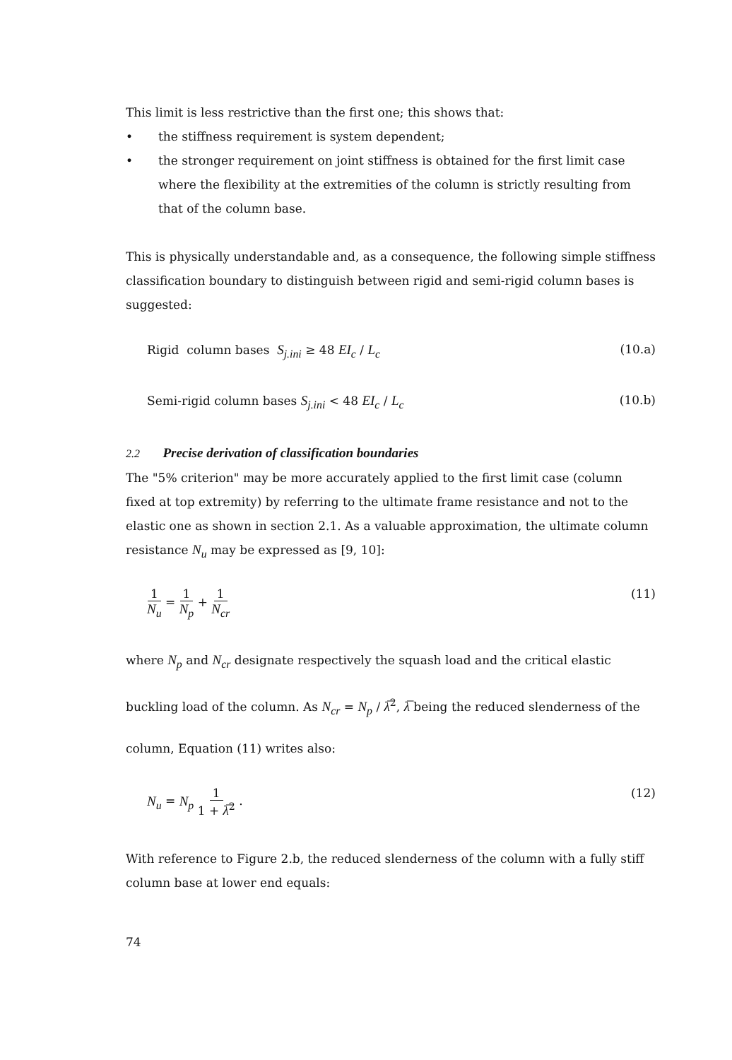This limit is less restrictive than the first one; this shows that:
• the stiffness requirement is system dependent;
• the stronger requirement on joint stiffness is obtained for the first limit case where the flexibility at the extremities of the column is strictly resulting from that of the column base.
This is physically understandable and, as a consequence, the following simple stiffness classification boundary to distinguish between rigid and semi-rigid column bases is suggested:
Rigid column bases S<sub>j.ini</sub> ≥ 48 EI<sub>c</sub> / L<sub>c</sub> (10.a)
Semi-rigid column bases S<sub>j.ini</sub> < 48 EI<sub>c</sub> / L<sub>c</sub> (10.b)
2.2 Precise derivation of classification boundaries
The "5% criterion" may be more accurately applied to the first limit case (column fixed at top extremity) by referring to the ultimate frame resistance and not to the elastic one as shown in section 2.1. As a valuable approximation, the ultimate column resistance N<sub>u</sub> may be expressed as [9, 10]:
1 N<sub>u</sub> = 1 N<sub>p</sub> + 1 N<sub>cr</sub> (11)
where N<sub>p</sub> and N<sub>cr</sub> designate respectively the squash load and the critical elastic buckling load of the column. As N<sub>cr</sub> = N<sub>p</sub> / λ̅<sup>2</sup>, λ̅ being the reduced slenderness of the column, Equation (11) writes also:
N<sub>u</sub> = N<sub>p</sub> 1 1 + λ̅<sup>2</sup> . (12)
With reference to Figure 2.b, the reduced slenderness of the column with a fully stiff column base at lower end equals:
74